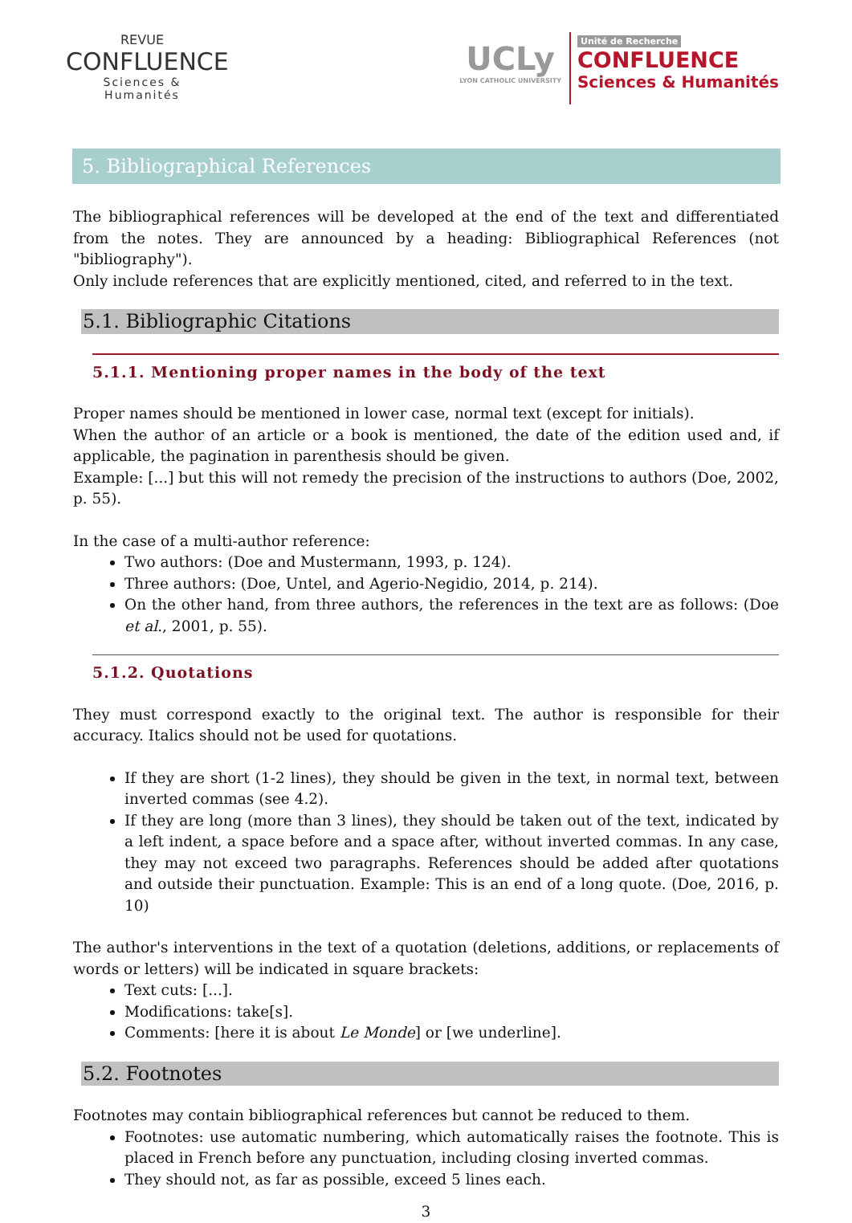REVUE
CONFLUENCE
Sciences & Humanités
UCLy
LYON CATHOLIC UNIVERSITY
Unité de Recherche
CONFLUENCE
Sciences & Humanités
5. Bibliographical References
The bibliographical references will be developed at the end of the text and differentiated from the notes. They are announced by a heading: Bibliographical References (not "bibliography").
Only include references that are explicitly mentioned, cited, and referred to in the text.
5.1. Bibliographic Citations
5.1.1. Mentioning proper names in the body of the text
Proper names should be mentioned in lower case, normal text (except for initials).
When the author of an article or a book is mentioned, the date of the edition used and, if applicable, the pagination in parenthesis should be given.
Example: [...] but this will not remedy the precision of the instructions to authors (Doe, 2002, p. 55).
In the case of a multi-author reference:
Two authors: (Doe and Mustermann, 1993, p. 124).
Three authors: (Doe, Untel, and Agerio-Negidio, 2014, p. 214).
On the other hand, from three authors, the references in the text are as follows: (Doe et al., 2001, p. 55).
5.1.2. Quotations
They must correspond exactly to the original text. The author is responsible for their accuracy. Italics should not be used for quotations.
If they are short (1-2 lines), they should be given in the text, in normal text, between inverted commas (see 4.2).
If they are long (more than 3 lines), they should be taken out of the text, indicated by a left indent, a space before and a space after, without inverted commas. In any case, they may not exceed two paragraphs. References should be added after quotations and outside their punctuation. Example: This is an end of a long quote. (Doe, 2016, p. 10)
The author's interventions in the text of a quotation (deletions, additions, or replacements of words or letters) will be indicated in square brackets:
Text cuts: [...].
Modifications: take[s].
Comments: [here it is about Le Monde] or [we underline].
5.2. Footnotes
Footnotes may contain bibliographical references but cannot be reduced to them.
Footnotes: use automatic numbering, which automatically raises the footnote. This is placed in French before any punctuation, including closing inverted commas.
They should not, as far as possible, exceed 5 lines each.
3